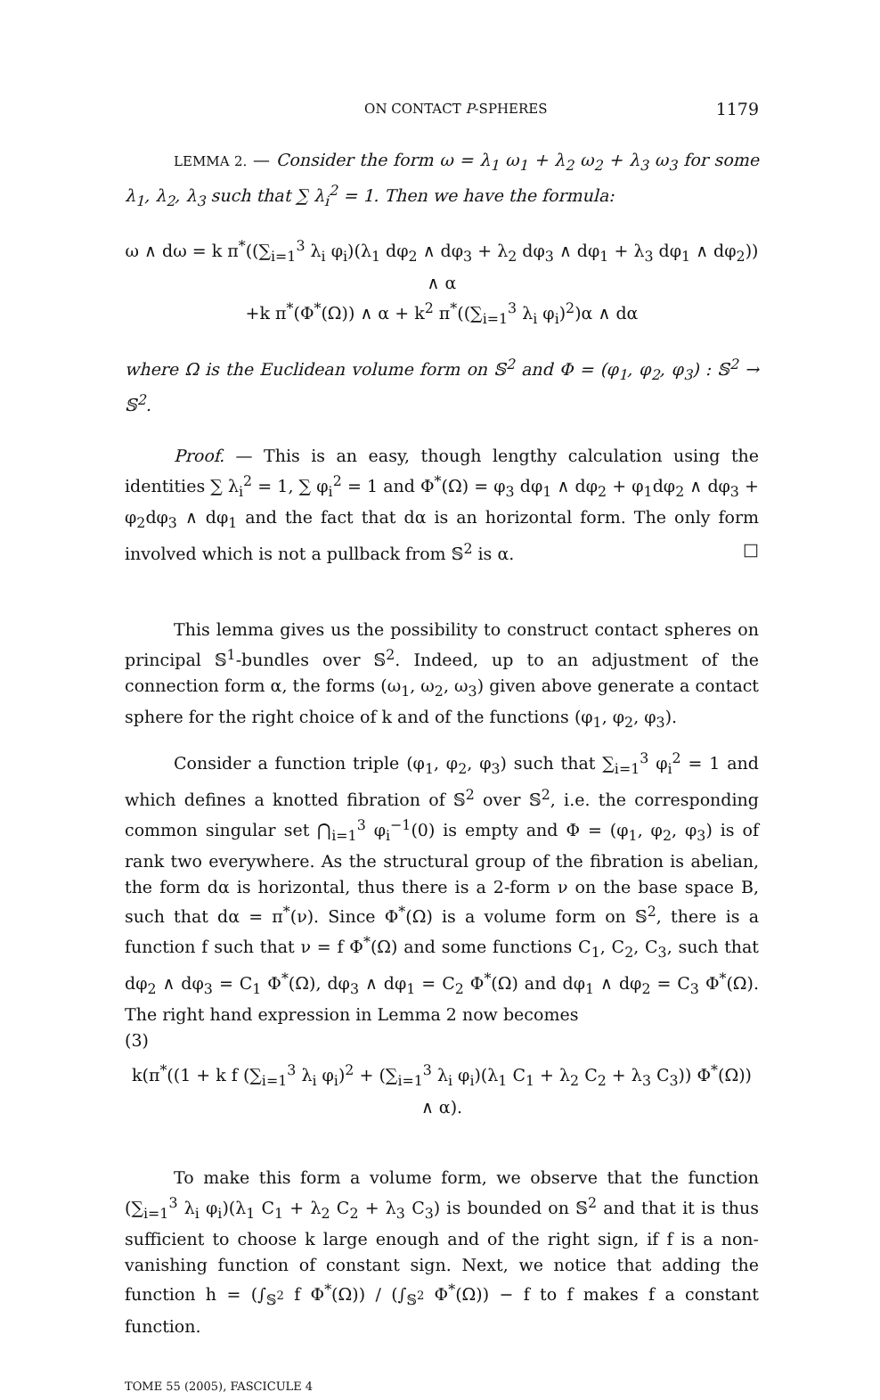ON CONTACT P-SPHERES 1179
LEMMA 2. — Consider the form ω = λ<sub>1</sub> ω<sub>1</sub> + λ<sub>2</sub> ω<sub>2</sub> + λ<sub>3</sub> ω<sub>3</sub> for some λ<sub>1</sub>, λ<sub>2</sub>, λ<sub>3</sub> such that ∑ λ<sub>i</sub><sup>2</sup> = 1. Then we have the formula:
ω ∧ dω = k π<sup>*</sup>((∑<sub>i=1</sub><sup>3</sup> λ<sub>i</sub> φ<sub>i</sub>)(λ<sub>1</sub> dφ<sub>2</sub> ∧ dφ<sub>3</sub> + λ<sub>2</sub> dφ<sub>3</sub> ∧ dφ<sub>1</sub> + λ<sub>3</sub> dφ<sub>1</sub> ∧ dφ<sub>2</sub>)) ∧ α
+k π<sup>*</sup>(Φ<sup>*</sup>(Ω)) ∧ α + k<sup>2</sup> π<sup>*</sup>((∑<sub>i=1</sub><sup>3</sup> λ<sub>i</sub> φ<sub>i</sub>)<sup>2</sup>)α ∧ dα
where Ω is the Euclidean volume form on 𝕊<sup>2</sup> and Φ = (φ<sub>1</sub>, φ<sub>2</sub>, φ<sub>3</sub>) : 𝕊<sup>2</sup> → 𝕊<sup>2</sup>.
Proof. — This is an easy, though lengthy calculation using the identities ∑ λ<sub>i</sub><sup>2</sup> = 1, ∑ φ<sub>i</sub><sup>2</sup> = 1 and Φ<sup>*</sup>(Ω) = φ<sub>3</sub> dφ<sub>1</sub> ∧ dφ<sub>2</sub> + φ<sub>1</sub>dφ<sub>2</sub> ∧ dφ<sub>3</sub> + φ<sub>2</sub>dφ<sub>3</sub> ∧ dφ<sub>1</sub> and the fact that dα is an horizontal form. The only form involved which is not a pullback from 𝕊<sup>2</sup> is α. □
This lemma gives us the possibility to construct contact spheres on principal 𝕊<sup>1</sup>-bundles over 𝕊<sup>2</sup>. Indeed, up to an adjustment of the connection form α, the forms (ω<sub>1</sub>, ω<sub>2</sub>, ω<sub>3</sub>) given above generate a contact sphere for the right choice of k and of the functions (φ<sub>1</sub>, φ<sub>2</sub>, φ<sub>3</sub>).
Consider a function triple (φ<sub>1</sub>, φ<sub>2</sub>, φ<sub>3</sub>) such that ∑<sub>i=1</sub><sup>3</sup> φ<sub>i</sub><sup>2</sup> = 1 and which defines a knotted fibration of 𝕊<sup>2</sup> over 𝕊<sup>2</sup>, i.e. the corresponding common singular set ⋂<sub>i=1</sub><sup>3</sup> φ<sub>i</sub><sup>−1</sup>(0) is empty and Φ = (φ<sub>1</sub>, φ<sub>2</sub>, φ<sub>3</sub>) is of rank two everywhere. As the structural group of the fibration is abelian, the form dα is horizontal, thus there is a 2-form ν on the base space B, such that dα = π<sup>*</sup>(ν). Since Φ<sup>*</sup>(Ω) is a volume form on 𝕊<sup>2</sup>, there is a function f such that ν = f Φ<sup>*</sup>(Ω) and some functions C<sub>1</sub>, C<sub>2</sub>, C<sub>3</sub>, such that dφ<sub>2</sub> ∧ dφ<sub>3</sub> = C<sub>1</sub> Φ<sup>*</sup>(Ω), dφ<sub>3</sub> ∧ dφ<sub>1</sub> = C<sub>2</sub> Φ<sup>*</sup>(Ω) and dφ<sub>1</sub> ∧ dφ<sub>2</sub> = C<sub>3</sub> Φ<sup>*</sup>(Ω). The right hand expression in Lemma 2 now becomes
(3)
k(π<sup>*</sup>((1 + k f (∑<sub>i=1</sub><sup>3</sup> λ<sub>i</sub> φ<sub>i</sub>)<sup>2</sup> + (∑<sub>i=1</sub><sup>3</sup> λ<sub>i</sub> φ<sub>i</sub>)(λ<sub>1</sub> C<sub>1</sub> + λ<sub>2</sub> C<sub>2</sub> + λ<sub>3</sub> C<sub>3</sub>)) Φ<sup>*</sup>(Ω)) ∧ α).
To make this form a volume form, we observe that the function (∑<sub>i=1</sub><sup>3</sup> λ<sub>i</sub> φ<sub>i</sub>)(λ<sub>1</sub> C<sub>1</sub> + λ<sub>2</sub> C<sub>2</sub> + λ<sub>3</sub> C<sub>3</sub>) is bounded on 𝕊<sup>2</sup> and that it is thus sufficient to choose k large enough and of the right sign, if f is a non-vanishing function of constant sign. Next, we notice that adding the function h = (∫<sub>𝕊<sup>2</sup></sub> f Φ<sup>*</sup>(Ω)) / (∫<sub>𝕊<sup>2</sup></sub> Φ<sup>*</sup>(Ω)) − f to f makes f a constant function.
TOME 55 (2005), FASCICULE 4